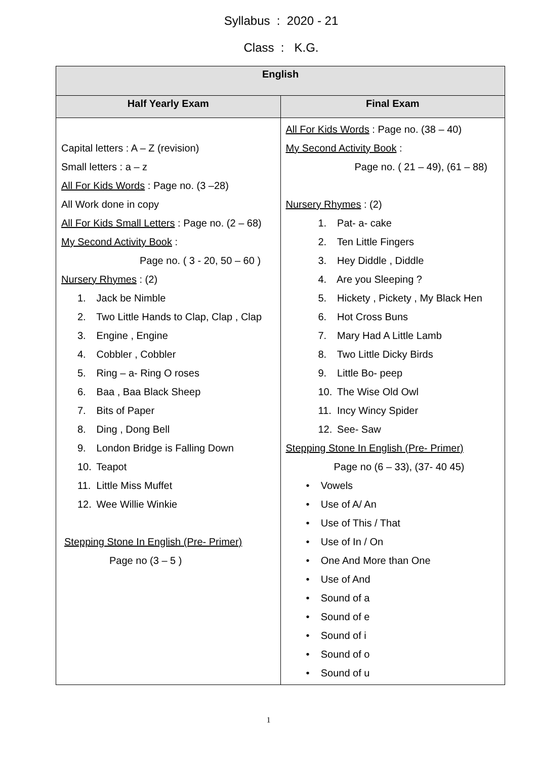Syllabus : 2020 - 21
Class : K.G.
| English | |
| --- | --- |
| Half Yearly Exam | Final Exam |
| Capital letters : A – Z (revision) Small letters : a – z All For Kids Words : Page no. (3 –28) All Work done in copy All For Kids Small Letters : Page no. (2 – 68) My Second Activity Book : Page no. ( 3 - 20, 50 – 60 ) Nursery Rhymes : (2) 1. Jack be Nimble 2. Two Little Hands to Clap, Clap , Clap 3. Engine , Engine 4. Cobbler , Cobbler 5. Ring – a- Ring O roses 6. Baa , Baa Black Sheep 7. Bits of Paper 8. Ding , Dong Bell 9. London Bridge is Falling Down 10. Teapot 11. Little Miss Muffet 12. Wee Willie Winkie Stepping Stone In English (Pre- Primer) Page no (3 – 5 ) | All For Kids Words : Page no. (38 – 40) My Second Activity Book : Page no. ( 21 – 49), (61 – 88) Nursery Rhymes : (2) 1. Pat- a- cake 2. Ten Little Fingers 3. Hey Diddle , Diddle 4. Are you Sleeping ? 5. Hickety , Pickety , My Black Hen 6. Hot Cross Buns 7. Mary Had A Little Lamb 8. Two Little Dicky Birds 9. Little Bo- peep 10. The Wise Old Owl 11. Incy Wincy Spider 12. See- Saw Stepping Stone In English (Pre- Primer) Page no (6 – 33), (37- 40 45) • Vowels • Use of A/ An • Use of This / That • Use of In / On • One And More than One • Use of And • Sound of a • Sound of e • Sound of i • Sound of o • Sound of u |
1